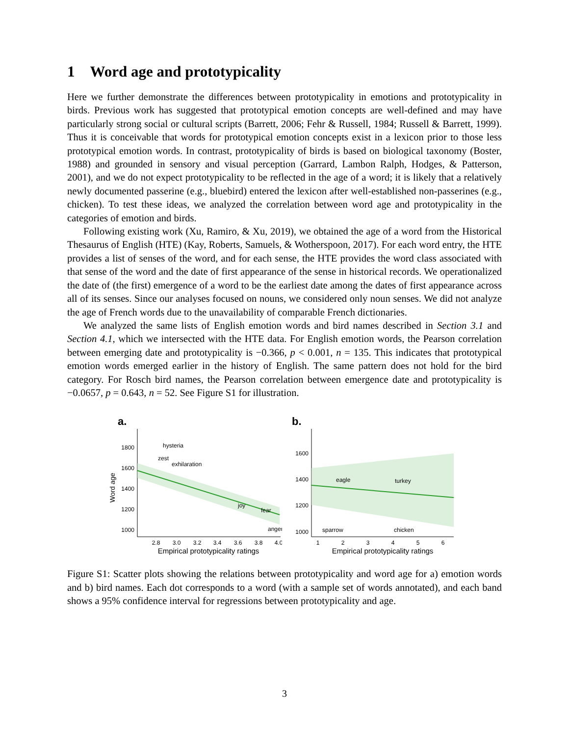1 Word age and prototypicality
Here we further demonstrate the differences between prototypicality in emotions and prototypicality in birds. Previous work has suggested that prototypical emotion concepts are well-defined and may have particularly strong social or cultural scripts (Barrett, 2006; Fehr & Russell, 1984; Russell & Barrett, 1999). Thus it is conceivable that words for prototypical emotion concepts exist in a lexicon prior to those less prototypical emotion words. In contrast, prototypicality of birds is based on biological taxonomy (Boster, 1988) and grounded in sensory and visual perception (Garrard, Lambon Ralph, Hodges, & Patterson, 2001), and we do not expect prototypicality to be reflected in the age of a word; it is likely that a relatively newly documented passerine (e.g., bluebird) entered the lexicon after well-established non-passerines (e.g., chicken). To test these ideas, we analyzed the correlation between word age and prototypicality in the categories of emotion and birds.
Following existing work (Xu, Ramiro, & Xu, 2019), we obtained the age of a word from the Historical Thesaurus of English (HTE) (Kay, Roberts, Samuels, & Wotherspoon, 2017). For each word entry, the HTE provides a list of senses of the word, and for each sense, the HTE provides the word class associated with that sense of the word and the date of first appearance of the sense in historical records. We operationalized the date of (the first) emergence of a word to be the earliest date among the dates of first appearance across all of its senses. Since our analyses focused on nouns, we considered only noun senses. We did not analyze the age of French words due to the unavailability of comparable French dictionaries.
We analyzed the same lists of English emotion words and bird names described in Section 3.1 and Section 4.1, which we intersected with the HTE data. For English emotion words, the Pearson correlation between emerging date and prototypicality is −0.366, p < 0.001, n = 135. This indicates that prototypical emotion words emerged earlier in the history of English. The same pattern does not hold for the bird category. For Rosch bird names, the Pearson correlation between emergence date and prototypicality is −0.0657, p = 0.643, n = 52. See Figure S1 for illustration.
a.
Word age
1800
1600
1400
1200
1000
2.8
3.0
3.2
3.4
3.6
3.8
4.0
Empirical prototypicality ratings
hysteria
zest
exhilaration
joy
fear
anger
b.
1600
1400
1200
1000
1
2
3
4
5
6
Empirical prototypicality ratings
eagle
turkey
sparrow
chicken
Figure S1: Scatter plots showing the relations between prototypicality and word age for a) emotion words and b) bird names. Each dot corresponds to a word (with a sample set of words annotated), and each band shows a 95% confidence interval for regressions between prototypicality and age.
3